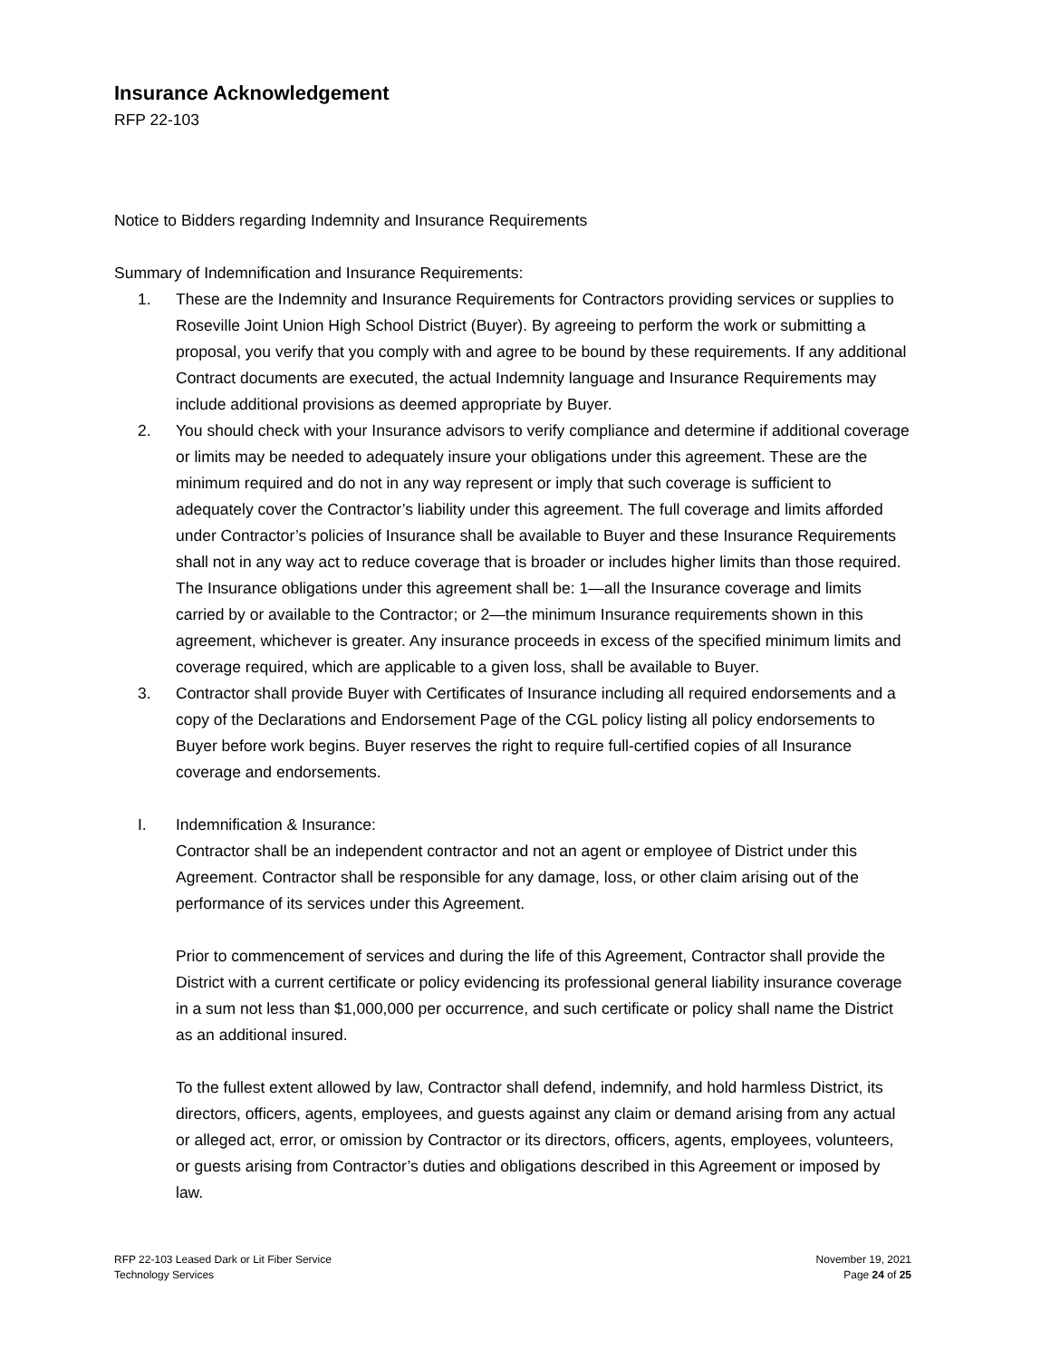Insurance Acknowledgement
RFP 22-103
Notice to Bidders regarding Indemnity and Insurance Requirements
Summary of Indemnification and Insurance Requirements:
1. These are the Indemnity and Insurance Requirements for Contractors providing services or supplies to Roseville Joint Union High School District (Buyer). By agreeing to perform the work or submitting a proposal, you verify that you comply with and agree to be bound by these requirements. If any additional Contract documents are executed, the actual Indemnity language and Insurance Requirements may include additional provisions as deemed appropriate by Buyer.
2. You should check with your Insurance advisors to verify compliance and determine if additional coverage or limits may be needed to adequately insure your obligations under this agreement. These are the minimum required and do not in any way represent or imply that such coverage is sufficient to adequately cover the Contractor’s liability under this agreement. The full coverage and limits afforded under Contractor’s policies of Insurance shall be available to Buyer and these Insurance Requirements shall not in any way act to reduce coverage that is broader or includes higher limits than those required. The Insurance obligations under this agreement shall be: 1—all the Insurance coverage and limits carried by or available to the Contractor; or 2—the minimum Insurance requirements shown in this agreement, whichever is greater. Any insurance proceeds in excess of the specified minimum limits and coverage required, which are applicable to a given loss, shall be available to Buyer.
3. Contractor shall provide Buyer with Certificates of Insurance including all required endorsements and a copy of the Declarations and Endorsement Page of the CGL policy listing all policy endorsements to Buyer before work begins. Buyer reserves the right to require full-certified copies of all Insurance coverage and endorsements.
I. Indemnification & Insurance:
Contractor shall be an independent contractor and not an agent or employee of District under this Agreement. Contractor shall be responsible for any damage, loss, or other claim arising out of the performance of its services under this Agreement.
Prior to commencement of services and during the life of this Agreement, Contractor shall provide the District with a current certificate or policy evidencing its professional general liability insurance coverage in a sum not less than $1,000,000 per occurrence, and such certificate or policy shall name the District as an additional insured.
To the fullest extent allowed by law, Contractor shall defend, indemnify, and hold harmless District, its directors, officers, agents, employees, and guests against any claim or demand arising from any actual or alleged act, error, or omission by Contractor or its directors, officers, agents, employees, volunteers, or guests arising from Contractor’s duties and obligations described in this Agreement or imposed by law.
RFP 22-103 Leased Dark or Lit Fiber Service
Technology Services
November 19, 2021
Page 24 of 25